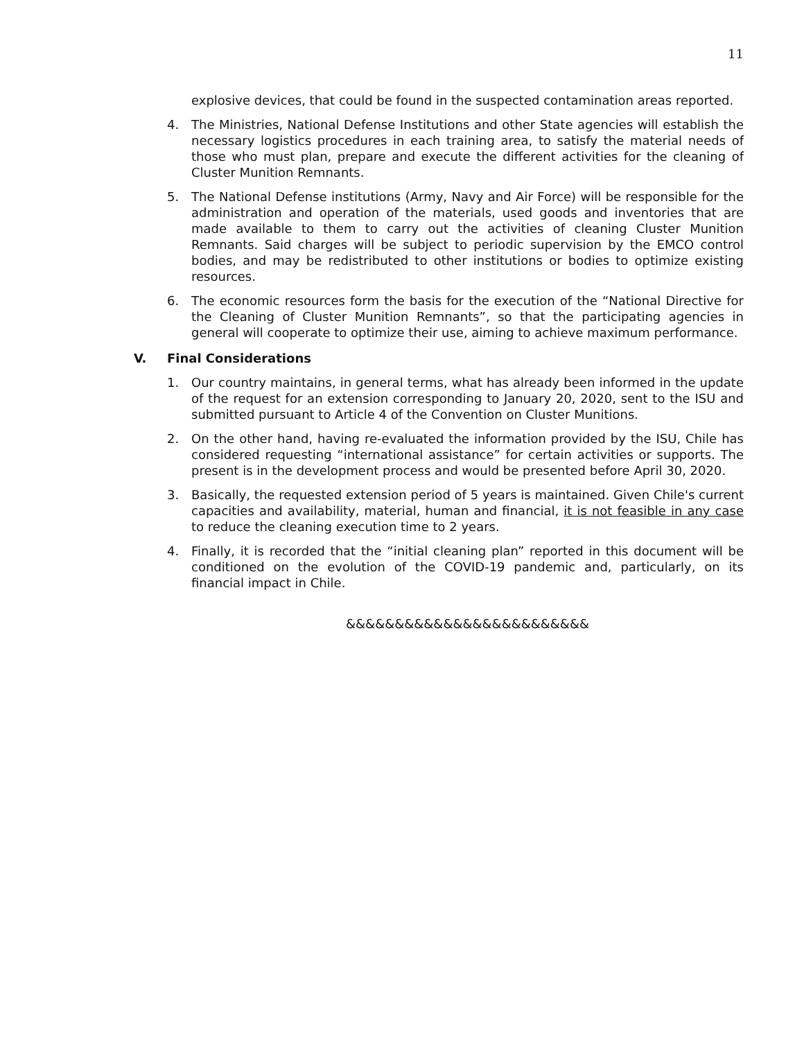11
explosive devices, that could be found in the suspected contamination areas reported.
4. The Ministries, National Defense Institutions and other State agencies will establish the necessary logistics procedures in each training area, to satisfy the material needs of those who must plan, prepare and execute the different activities for the cleaning of Cluster Munition Remnants.
5. The National Defense institutions (Army, Navy and Air Force) will be responsible for the administration and operation of the materials, used goods and inventories that are made available to them to carry out the activities of cleaning Cluster Munition Remnants. Said charges will be subject to periodic supervision by the EMCO control bodies, and may be redistributed to other institutions or bodies to optimize existing resources.
6. The economic resources form the basis for the execution of the “National Directive for the Cleaning of Cluster Munition Remnants”, so that the participating agencies in general will cooperate to optimize their use, aiming to achieve maximum performance.
V. Final Considerations
1. Our country maintains, in general terms, what has already been informed in the update of the request for an extension corresponding to January 20, 2020, sent to the ISU and submitted pursuant to Article 4 of the Convention on Cluster Munitions.
2. On the other hand, having re-evaluated the information provided by the ISU, Chile has considered requesting “international assistance” for certain activities or supports. The present is in the development process and would be presented before April 30, 2020.
3. Basically, the requested extension period of 5 years is maintained. Given Chile's current capacities and availability, material, human and financial, it is not feasible in any case to reduce the cleaning execution time to 2 years.
4. Finally, it is recorded that the “initial cleaning plan” reported in this document will be conditioned on the evolution of the COVID-19 pandemic and, particularly, on its financial impact in Chile.
&&&&&&&&&&&&&&&&&&&&&&&&&